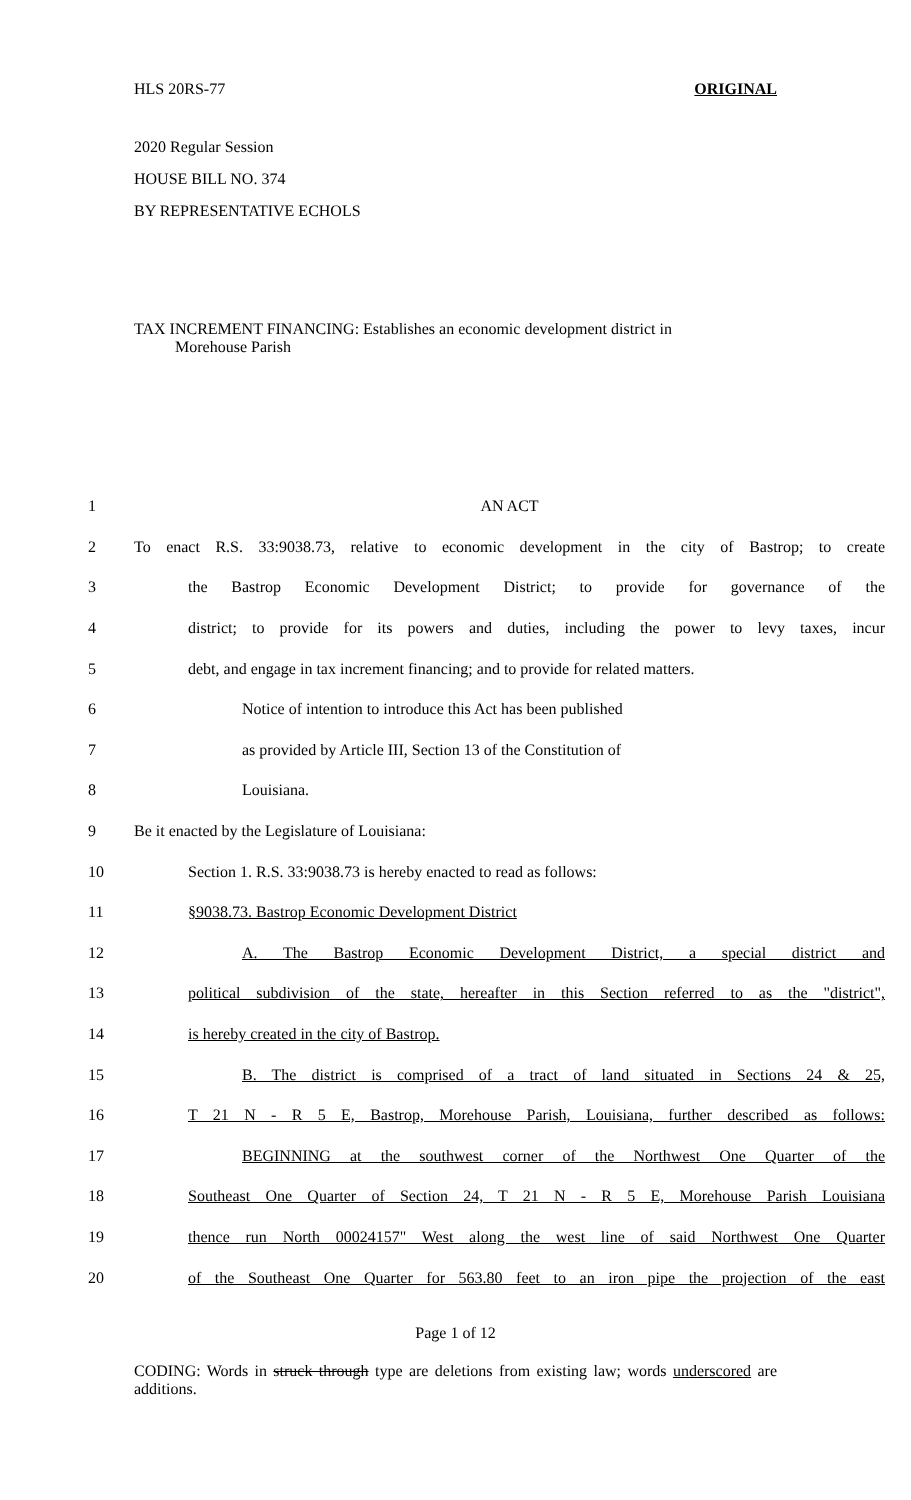HLS 20RS-77 ORIGINAL
2020 Regular Session
HOUSE BILL NO. 374
BY REPRESENTATIVE ECHOLS
TAX INCREMENT FINANCING: Establishes an economic development district in
Morehouse Parish
| 1 | AN ACT |
| 2 | To enact R.S. 33:9038.73, relative to economic development in the city of Bastrop; to create |
| 3 | the Bastrop Economic Development District; to provide for governance of the |
| 4 | district; to provide for its powers and duties, including the power to levy taxes, incur |
| 5 | debt, and engage in tax increment financing; and to provide for related matters. |
| 6 | Notice of intention to introduce this Act has been published |
| 7 | as provided by Article III, Section 13 of the Constitution of |
| 8 | Louisiana. |
| 9 | Be it enacted by the Legislature of Louisiana: |
| 10 | Section 1. R.S. 33:9038.73 is hereby enacted to read as follows: |
| 11 | §9038.73. Bastrop Economic Development District |
| 12 | A. The Bastrop Economic Development District, a special district and |
| 13 | political subdivision of the state, hereafter in this Section referred to as the "district", |
| 14 | is hereby created in the city of Bastrop. |
| 15 | B. The district is comprised of a tract of land situated in Sections 24 & 25, |
| 16 | T 21 N - R 5 E, Bastrop, Morehouse Parish, Louisiana, further described as follows: |
| 17 | BEGINNING at the southwest corner of the Northwest One Quarter of the |
| 18 | Southeast One Quarter of Section 24, T 21 N - R 5 E, Morehouse Parish Louisiana |
| 19 | thence run North 00024157" West along the west line of said Northwest One Quarter |
| 20 | of the Southeast One Quarter for 563.80 feet to an iron pipe the projection of the east |
Page 1 of 12
CODING: Words in struck through type are deletions from existing law; words underscored are additions.